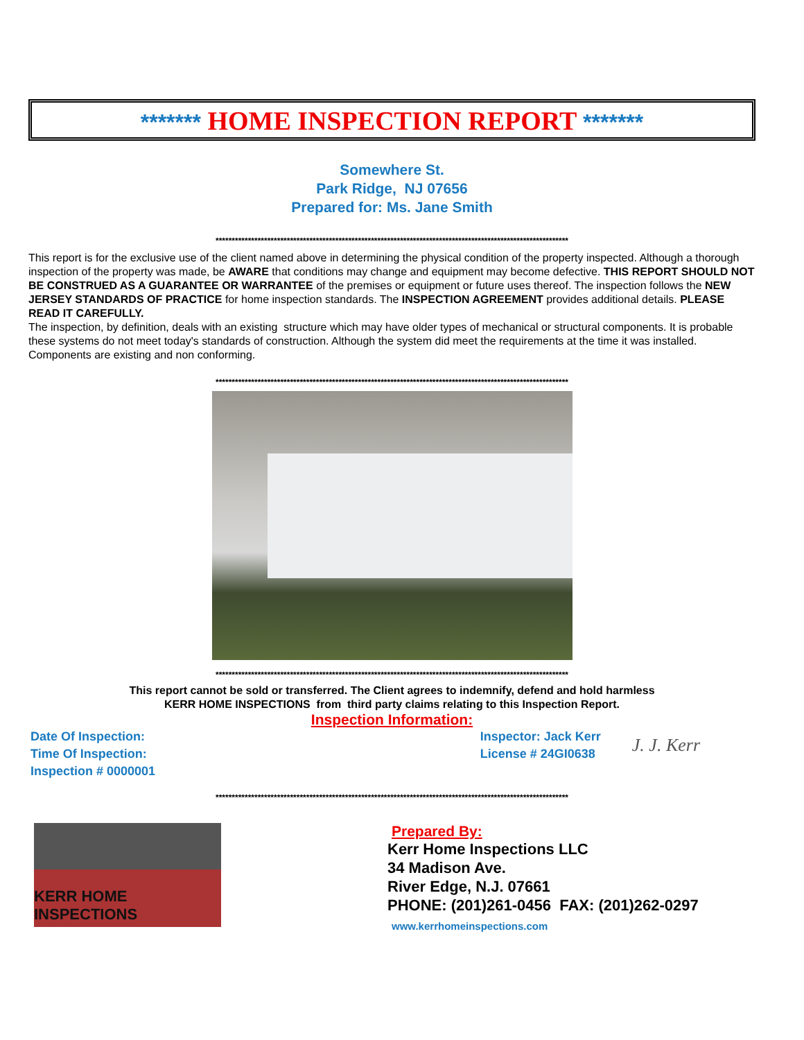******* HOME INSPECTION REPORT *******
Somewhere St.
Park Ridge, NJ 07656
Prepared for: Ms. Jane Smith
*************************************************************************************************************
This report is for the exclusive use of the client named above in determining the physical condition of the property inspected. Although a thorough inspection of the property was made, be AWARE that conditions may change and equipment may become defective. THIS REPORT SHOULD NOT BE CONSTRUED AS A GUARANTEE OR WARRANTEE of the premises or equipment or future uses thereof. The inspection follows the NEW JERSEY STANDARDS OF PRACTICE for home inspection standards. The INSPECTION AGREEMENT provides additional details. PLEASE READ IT CAREFULLY.
The inspection, by definition, deals with an existing structure which may have older types of mechanical or structural components. It is probable these systems do not meet today's standards of construction. Although the system did meet the requirements at the time it was installed. Components are existing and non conforming.
*************************************************************************************************************
*************************************************************************************************************
This report cannot be sold or transferred. The Client agrees to indemnify, defend and hold harmless
KERR HOME INSPECTIONS from third party claims relating to this Inspection Report.
Inspection Information:
Date Of Inspection:
Time Of Inspection:
Inspection # 0000001
Inspector: Jack Kerr
License # 24GI0638
J. J. Kerr
*************************************************************************************************************
KERR HOME INSPECTIONS
Prepared By:
Kerr Home Inspections LLC
34 Madison Ave.
River Edge, N.J. 07661
PHONE: (201)261-0456 FAX: (201)262-0297
www.kerrhomeinspections.com